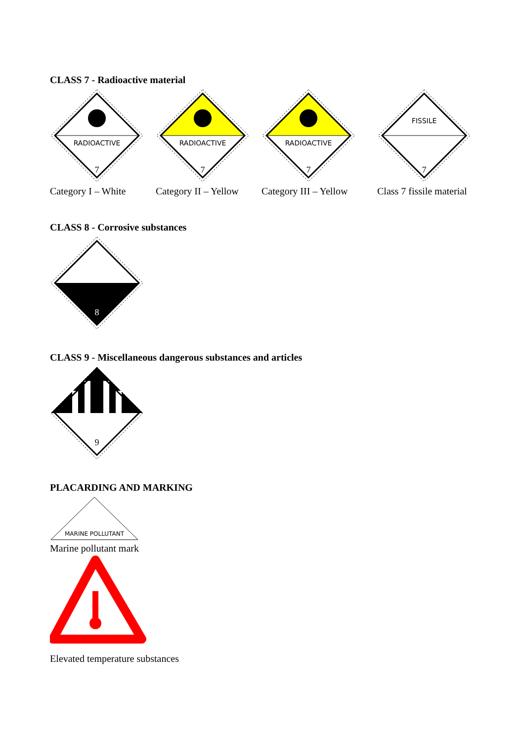CLASS 7 - Radioactive material
RADIOACTIVE
7
Category I – White
RADIOACTIVE
7
Category II – Yellow
RADIOACTIVE
7
Category III – Yellow
FISSILE
7
Class 7 fissile material
CLASS 8 - Corrosive substances
8
CLASS 9 - Miscellaneous dangerous substances and articles
9
PLACARDING AND MARKING
MARINE POLLUTANT
Marine pollutant mark
Elevated temperature substances